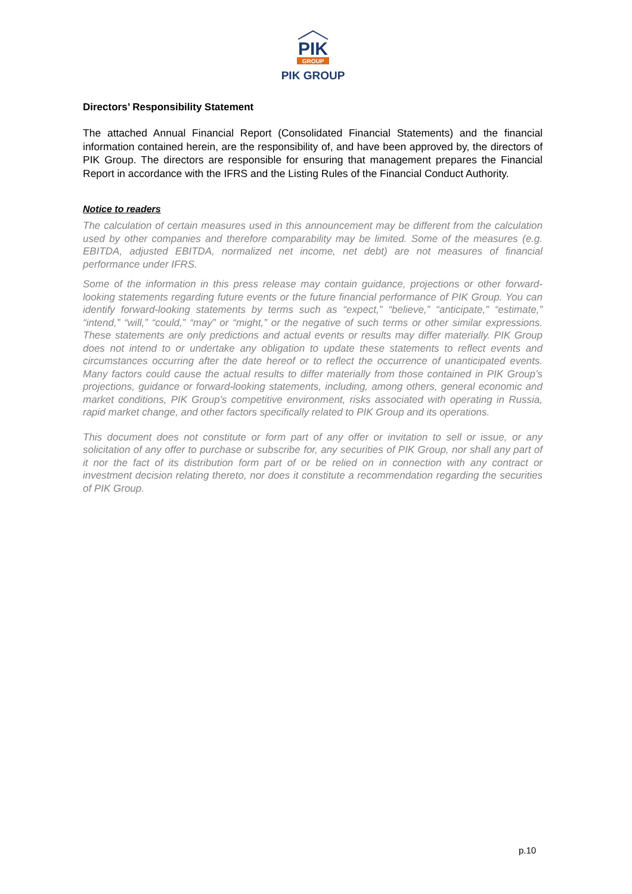PIK
GROUP
PIK GROUP
Directors’ Responsibility Statement
The attached Annual Financial Report (Consolidated Financial Statements) and the financial information contained herein, are the responsibility of, and have been approved by, the directors of PIK Group. The directors are responsible for ensuring that management prepares the Financial Report in accordance with the IFRS and the Listing Rules of the Financial Conduct Authority.
Notice to readers
The calculation of certain measures used in this announcement may be different from the calculation used by other companies and therefore comparability may be limited. Some of the measures (e.g. EBITDA, adjusted EBITDA, normalized net income, net debt) are not measures of financial performance under IFRS.
Some of the information in this press release may contain guidance, projections or other forward-looking statements regarding future events or the future financial performance of PIK Group. You can identify forward-looking statements by terms such as “expect,” “believe,” “anticipate,” “estimate,” “intend,” “will,” “could,” “may” or “might,” or the negative of such terms or other similar expressions. These statements are only predictions and actual events or results may differ materially. PIK Group does not intend to or undertake any obligation to update these statements to reflect events and circumstances occurring after the date hereof or to reflect the occurrence of unanticipated events. Many factors could cause the actual results to differ materially from those contained in PIK Group’s projections, guidance or forward-looking statements, including, among others, general economic and market conditions, PIK Group’s competitive environment, risks associated with operating in Russia, rapid market change, and other factors specifically related to PIK Group and its operations.
This document does not constitute or form part of any offer or invitation to sell or issue, or any solicitation of any offer to purchase or subscribe for, any securities of PIK Group, nor shall any part of it nor the fact of its distribution form part of or be relied on in connection with any contract or investment decision relating thereto, nor does it constitute a recommendation regarding the securities of PIK Group.
p.10